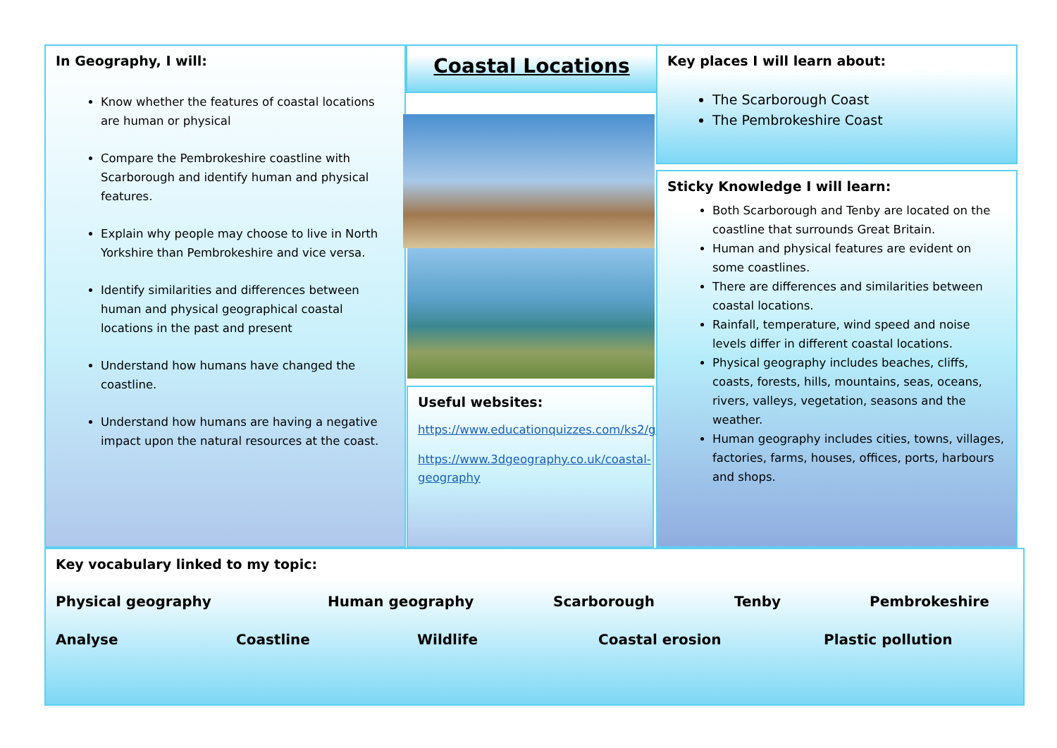In Geography, I will:
Know whether the features of coastal locations are human or physical
Compare the Pembrokeshire coastline with Scarborough and identify human and physical features.
Explain why people may choose to live in North Yorkshire than Pembrokeshire and vice versa.
Identify similarities and differences between human and physical geographical coastal locations in the past and present
Understand how humans have changed the coastline.
Understand how humans are having a negative impact upon the natural resources at the coast.
Coastal Locations
Useful websites:
https://www.educationquizzes.com/ks2/geography/coasts/
https://www.3dgeography.co.uk/coastal-geography
Key places I will learn about:
The Scarborough Coast
The Pembrokeshire Coast
Sticky Knowledge I will learn:
Both Scarborough and Tenby are located on the coastline that surrounds Great Britain.
Human and physical features are evident on some coastlines.
There are differences and similarities between coastal locations.
Rainfall, temperature, wind speed and noise levels differ in different coastal locations.
Physical geography includes beaches, cliffs, coasts, forests, hills, mountains, seas, oceans, rivers, valleys, vegetation, seasons and the weather.
Human geography includes cities, towns, villages, factories, farms, houses, offices, ports, harbours and shops.
Key vocabulary linked to my topic:
Physical geography Human geography Scarborough Tenby Pembrokeshire
Analyse Coastline Wildlife Coastal erosion Plastic pollution